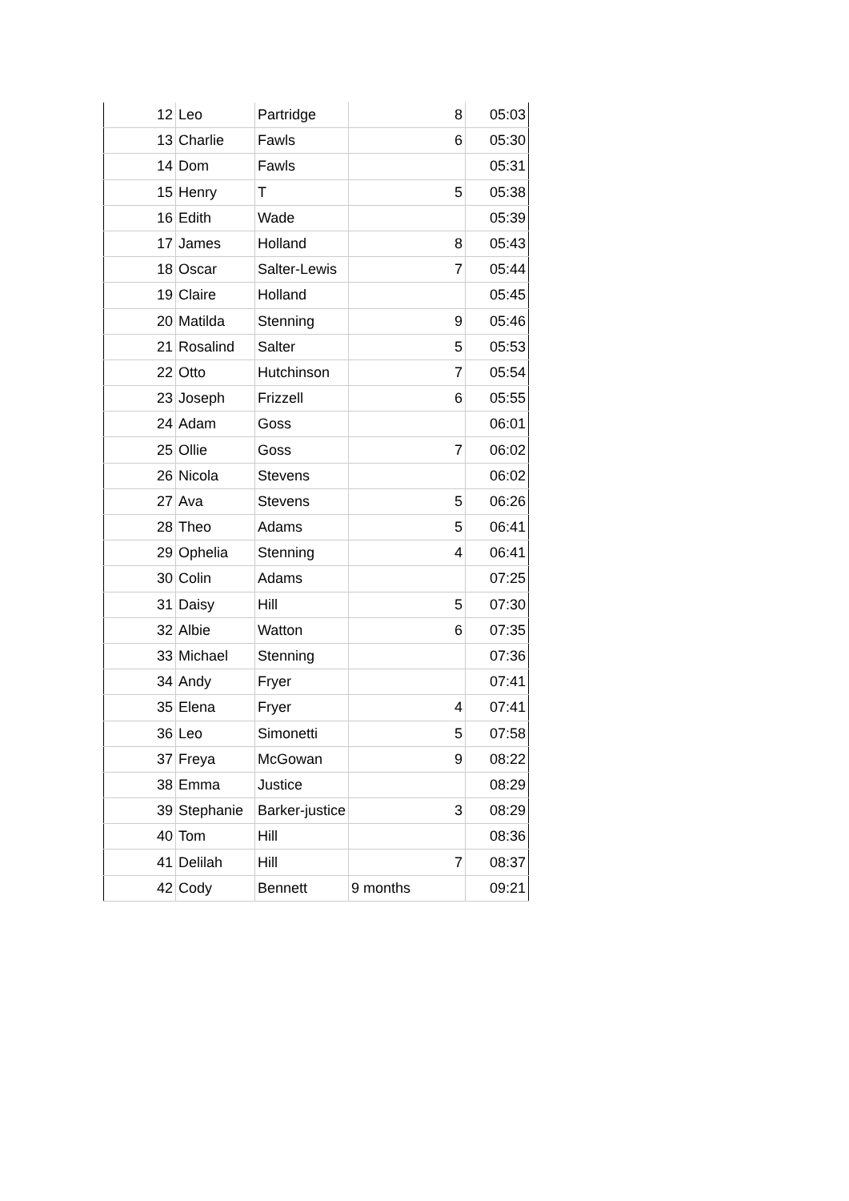| 12 | Leo | Partridge | 8 | 05:03 |
| 13 | Charlie | Fawls | 6 | 05:30 |
| 14 | Dom | Fawls | | 05:31 |
| 15 | Henry | T | 5 | 05:38 |
| 16 | Edith | Wade | | 05:39 |
| 17 | James | Holland | 8 | 05:43 |
| 18 | Oscar | Salter-Lewis | 7 | 05:44 |
| 19 | Claire | Holland | | 05:45 |
| 20 | Matilda | Stenning | 9 | 05:46 |
| 21 | Rosalind | Salter | 5 | 05:53 |
| 22 | Otto | Hutchinson | 7 | 05:54 |
| 23 | Joseph | Frizzell | 6 | 05:55 |
| 24 | Adam | Goss | | 06:01 |
| 25 | Ollie | Goss | 7 | 06:02 |
| 26 | Nicola | Stevens | | 06:02 |
| 27 | Ava | Stevens | 5 | 06:26 |
| 28 | Theo | Adams | 5 | 06:41 |
| 29 | Ophelia | Stenning | 4 | 06:41 |
| 30 | Colin | Adams | | 07:25 |
| 31 | Daisy | Hill | 5 | 07:30 |
| 32 | Albie | Watton | 6 | 07:35 |
| 33 | Michael | Stenning | | 07:36 |
| 34 | Andy | Fryer | | 07:41 |
| 35 | Elena | Fryer | 4 | 07:41 |
| 36 | Leo | Simonetti | 5 | 07:58 |
| 37 | Freya | McGowan | 9 | 08:22 |
| 38 | Emma | Justice | | 08:29 |
| 39 | Stephanie | Barker-justice | 3 | 08:29 |
| 40 | Tom | Hill | | 08:36 |
| 41 | Delilah | Hill | 7 | 08:37 |
| 42 | Cody | Bennett | 9 months | 09:21 |